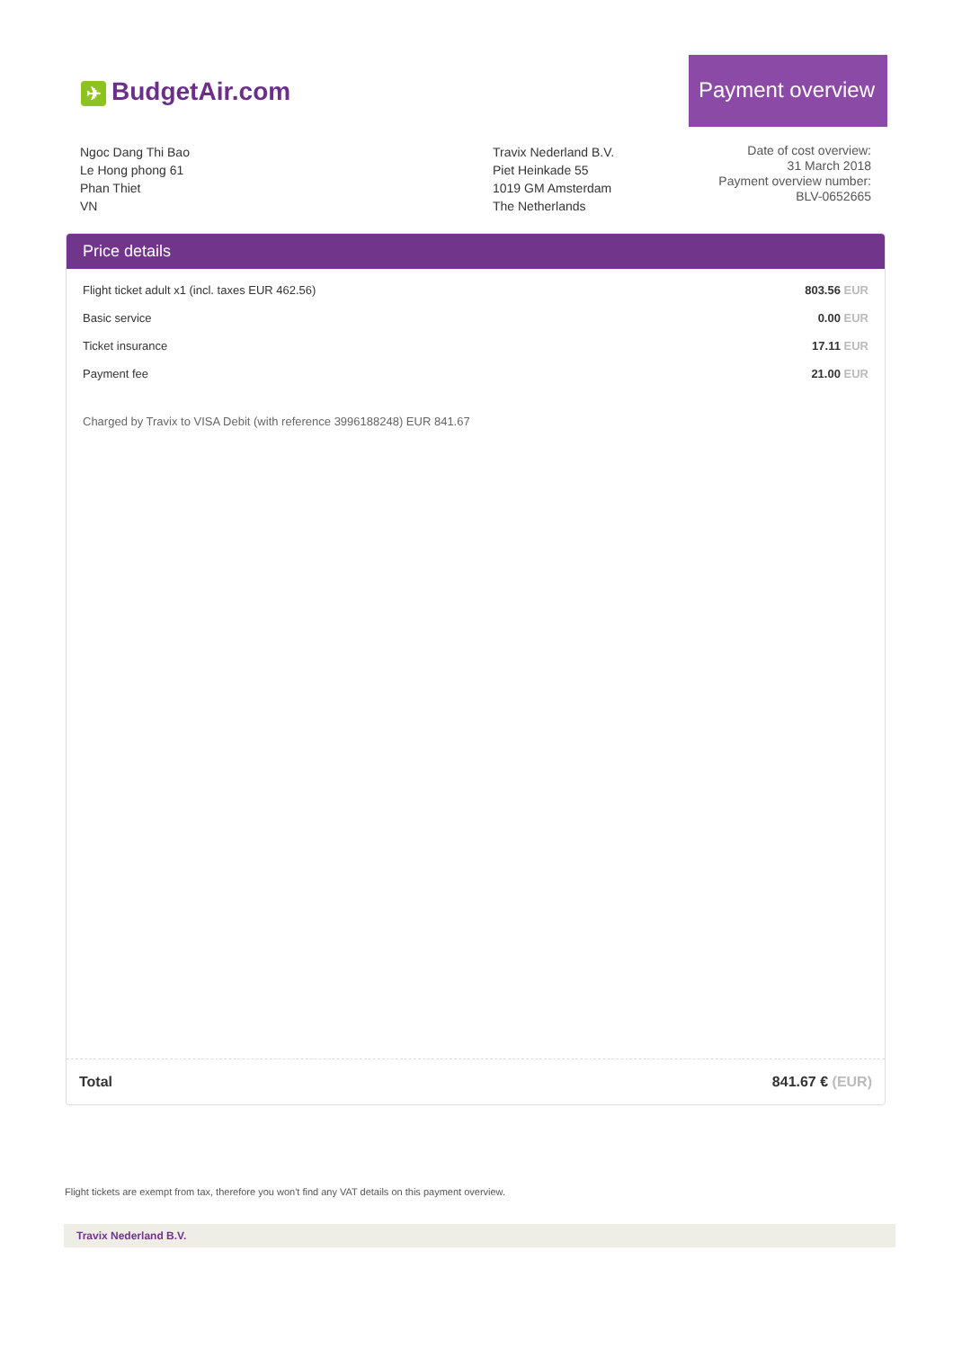✈ BudgetAir.com
Payment overview
Ngoc Dang Thi Bao
Le Hong phong 61
Phan Thiet
VN
Travix Nederland B.V.
Piet Heinkade 55
1019 GM Amsterdam
The Netherlands
Date of cost overview:
31 March 2018
Payment overview number:
BLV-0652665
Price details
| Flight ticket adult x1 (incl. taxes EUR 462.56) | 803.56 EUR |
| Basic service | 0.00 EUR |
| Ticket insurance | 17.11 EUR |
| Payment fee | 21.00 EUR |
Charged by Travix to VISA Debit (with reference 3996188248) EUR 841.67
Total 841.67 € (EUR)
Flight tickets are exempt from tax, therefore you won't find any VAT details on this payment overview.
Travix Nederland B.V.